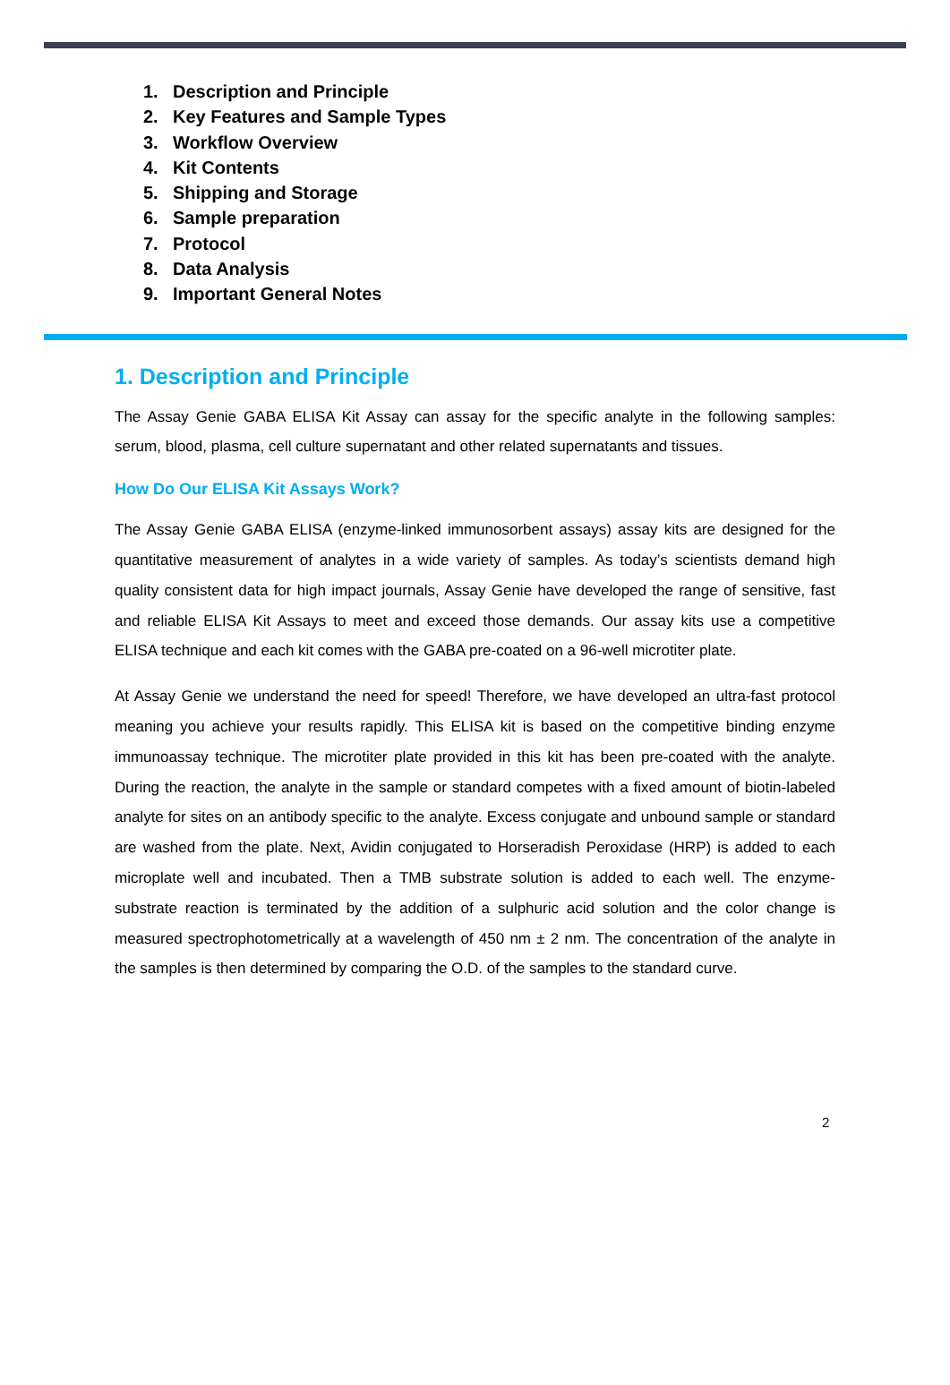1. Description and Principle
2. Key Features and Sample Types
3. Workflow Overview
4. Kit Contents
5. Shipping and Storage
6. Sample preparation
7. Protocol
8. Data Analysis
9. Important General Notes
1. Description and Principle
The Assay Genie GABA ELISA Kit Assay can assay for the specific analyte in the following samples: serum, blood, plasma, cell culture supernatant and other related supernatants and tissues.
How Do Our ELISA Kit Assays Work?
The Assay Genie GABA ELISA (enzyme-linked immunosorbent assays) assay kits are designed for the quantitative measurement of analytes in a wide variety of samples. As today’s scientists demand high quality consistent data for high impact journals, Assay Genie have developed the range of sensitive, fast and reliable ELISA Kit Assays to meet and exceed those demands. Our assay kits use a competitive ELISA technique and each kit comes with the GABA pre-coated on a 96-well microtiter plate.
At Assay Genie we understand the need for speed! Therefore, we have developed an ultra-fast protocol meaning you achieve your results rapidly. This ELISA kit is based on the competitive binding enzyme immunoassay technique. The microtiter plate provided in this kit has been pre-coated with the analyte. During the reaction, the analyte in the sample or standard competes with a fixed amount of biotin-labeled analyte for sites on an antibody specific to the analyte. Excess conjugate and unbound sample or standard are washed from the plate. Next, Avidin conjugated to Horseradish Peroxidase (HRP) is added to each microplate well and incubated. Then a TMB substrate solution is added to each well. The enzyme-substrate reaction is terminated by the addition of a sulphuric acid solution and the color change is measured spectrophotometrically at a wavelength of 450 nm ± 2 nm. The concentration of the analyte in the samples is then determined by comparing the O.D. of the samples to the standard curve.
2